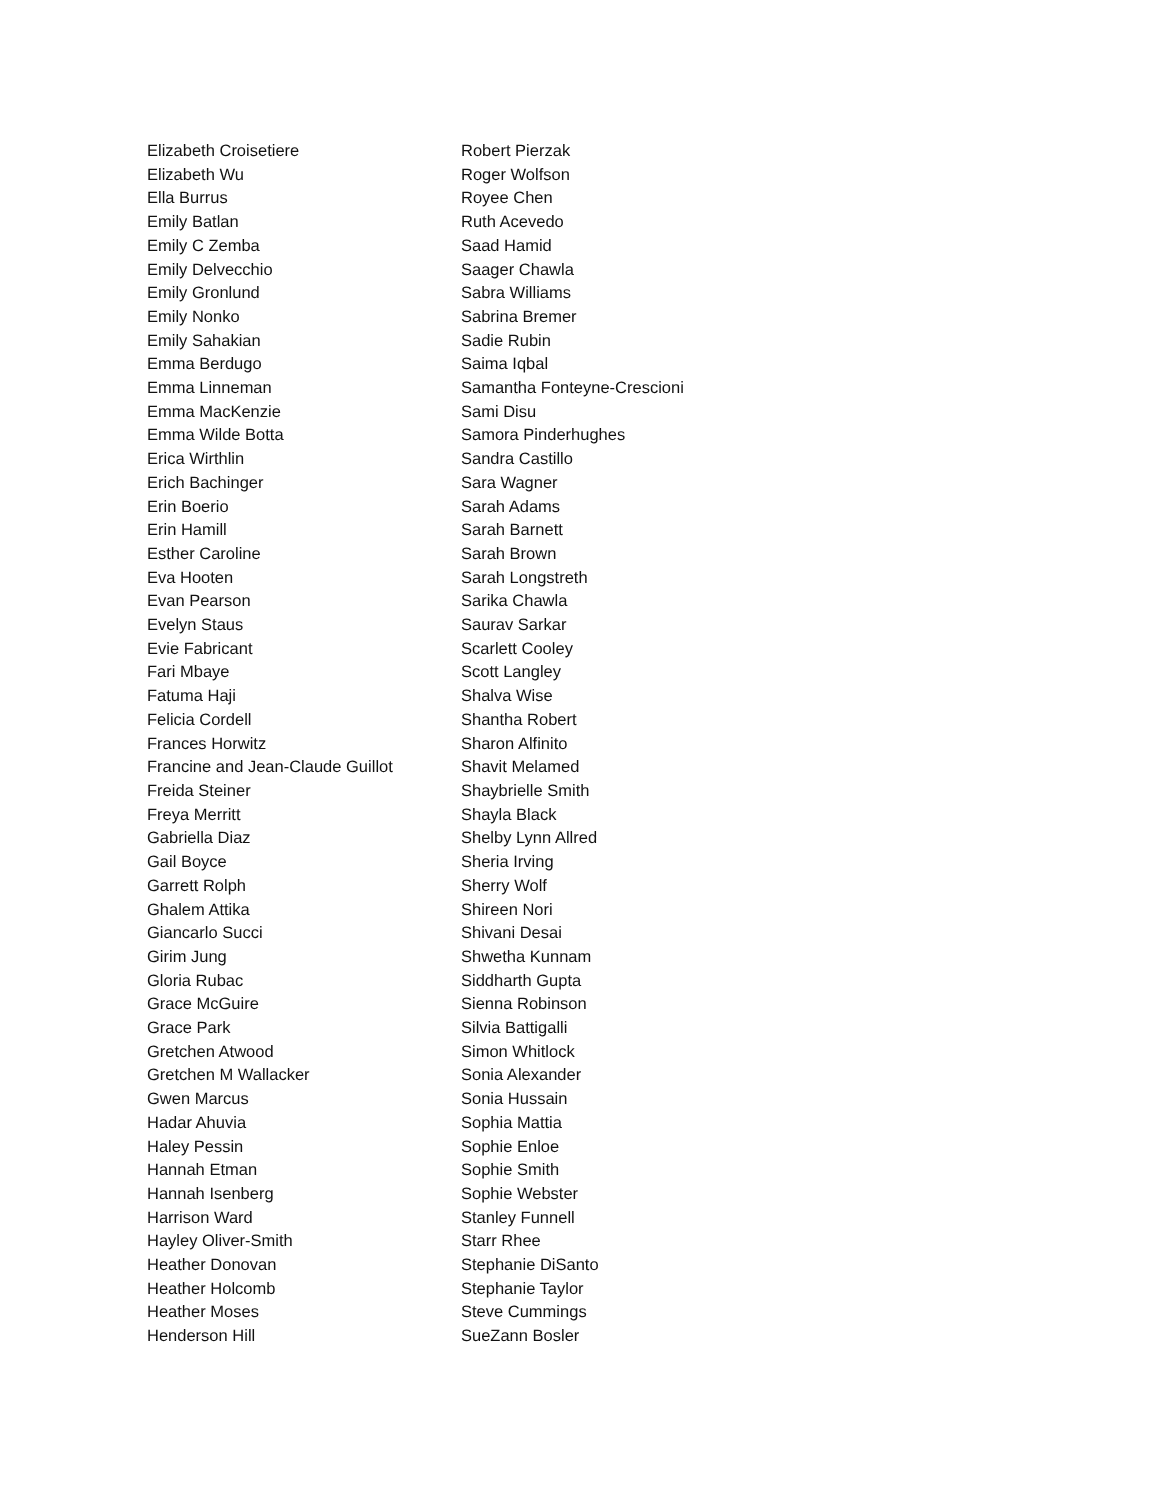Elizabeth Croisetiere
Elizabeth Wu
Ella Burrus
Emily Batlan
Emily C Zemba
Emily Delvecchio
Emily Gronlund
Emily Nonko
Emily Sahakian
Emma Berdugo
Emma Linneman
Emma MacKenzie
Emma Wilde Botta
Erica Wirthlin
Erich Bachinger
Erin Boerio
Erin Hamill
Esther Caroline
Eva Hooten
Evan Pearson
Evelyn Staus
Evie Fabricant
Fari Mbaye
Fatuma Haji
Felicia Cordell
Frances Horwitz
Francine and Jean-Claude Guillot
Freida Steiner
Freya Merritt
Gabriella Diaz
Gail Boyce
Garrett Rolph
Ghalem Attika
Giancarlo Succi
Girim Jung
Gloria Rubac
Grace McGuire
Grace Park
Gretchen Atwood
Gretchen M Wallacker
Gwen Marcus
Hadar Ahuvia
Haley Pessin
Hannah Etman
Hannah Isenberg
Harrison Ward
Hayley Oliver-Smith
Heather Donovan
Heather Holcomb
Heather Moses
Henderson Hill
Robert Pierzak
Roger Wolfson
Royee Chen
Ruth Acevedo
Saad Hamid
Saager Chawla
Sabra Williams
Sabrina Bremer
Sadie Rubin
Saima Iqbal
Samantha Fonteyne-Crescioni
Sami Disu
Samora Pinderhughes
Sandra Castillo
Sara Wagner
Sarah Adams
Sarah Barnett
Sarah Brown
Sarah Longstreth
Sarika Chawla
Saurav Sarkar
Scarlett Cooley
Scott Langley
Shalva Wise
Shantha Robert
Sharon Alfinito
Shavit Melamed
Shaybrielle Smith
Shayla Black
Shelby Lynn Allred
Sheria Irving
Sherry Wolf
Shireen Nori
Shivani Desai
Shwetha Kunnam
Siddharth Gupta
Sienna Robinson
Silvia Battigalli
Simon Whitlock
Sonia Alexander
Sonia Hussain
Sophia Mattia
Sophie Enloe
Sophie Smith
Sophie Webster
Stanley Funnell
Starr Rhee
Stephanie DiSanto
Stephanie Taylor
Steve Cummings
SueZann Bosler